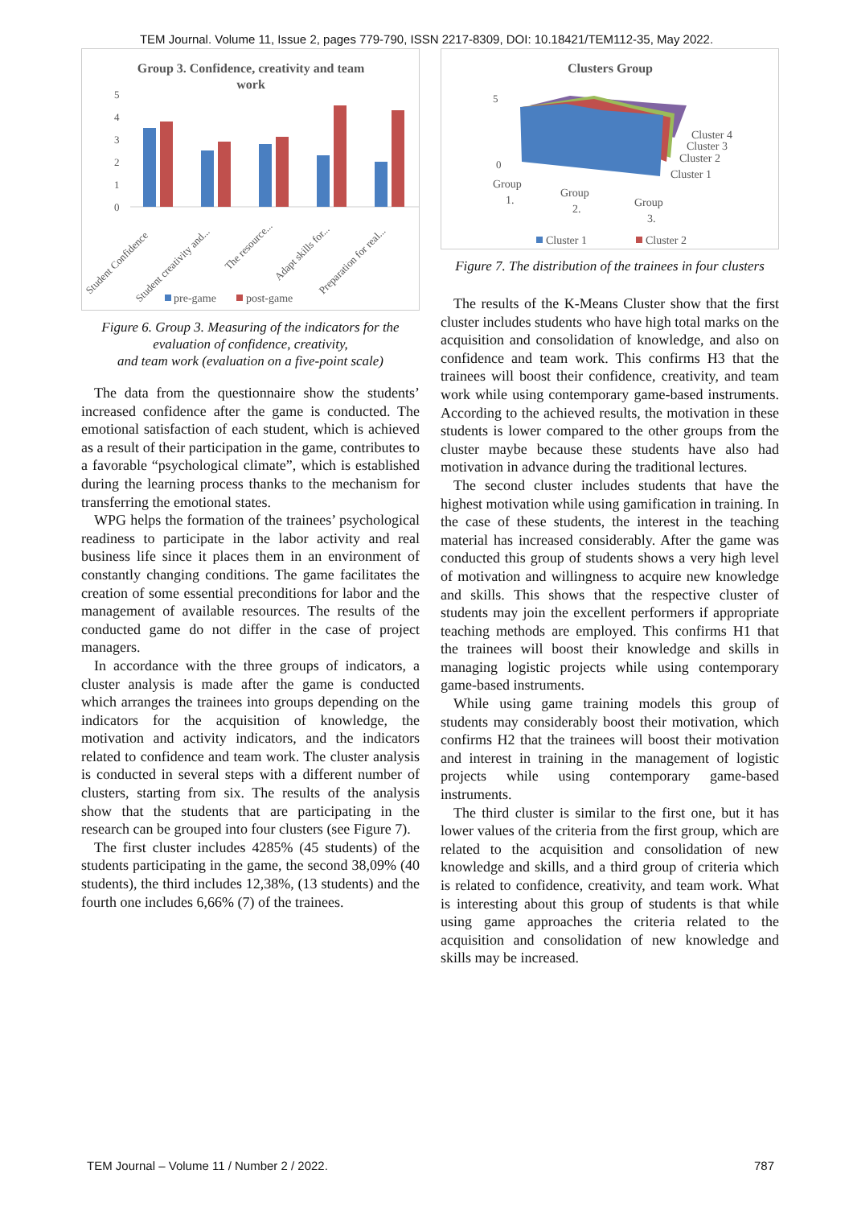TEM Journal. Volume 11, Issue 2, pages 779-790, ISSN 2217-8309, DOI: 10.18421/TEM112-35, May 2022.
Group 3. Confidence, creativity and team
work
5
4
3
2
1
0
Student Confidence
Student creativity and...
The resource...
Adapt skills for...
Preparation for real...
pre-game
post-game
Figure 6. Group 3. Measuring of the indicators for the evaluation of confidence, creativity,
and team work (evaluation on a five-point scale)
The data from the questionnaire show the students’ increased confidence after the game is conducted. The emotional satisfaction of each student, which is achieved as a result of their participation in the game, contributes to a favorable “psychological climate”, which is established during the learning process thanks to the mechanism for transferring the emotional states.
WPG helps the formation of the trainees’ psychological readiness to participate in the labor activity and real business life since it places them in an environment of constantly changing conditions. The game facilitates the creation of some essential preconditions for labor and the management of available resources. The results of the conducted game do not differ in the case of project managers.
In accordance with the three groups of indicators, a cluster analysis is made after the game is conducted which arranges the trainees into groups depending on the indicators for the acquisition of knowledge, the motivation and activity indicators, and the indicators related to confidence and team work. The cluster analysis is conducted in several steps with a different number of clusters, starting from six. The results of the analysis show that the students that are participating in the research can be grouped into four clusters (see Figure 7).
The first cluster includes 4285% (45 students) of the students participating in the game, the second 38,09% (40 students), the third includes 12,38%, (13 students) and the fourth one includes 6,66% (7) of the trainees.
Clusters Group
5
0
Cluster 4
Cluster 3
Cluster 2
Cluster 1
Group
1.
Group
2.
Group
3.
Cluster 1
Cluster 2
Figure 7. The distribution of the trainees in four clusters
The results of the K-Means Cluster show that the first cluster includes students who have high total marks on the acquisition and consolidation of knowledge, and also on confidence and team work. This confirms H3 that the trainees will boost their confidence, creativity, and team work while using contemporary game-based instruments. According to the achieved results, the motivation in these students is lower compared to the other groups from the cluster maybe because these students have also had motivation in advance during the traditional lectures.
The second cluster includes students that have the highest motivation while using gamification in training. In the case of these students, the interest in the teaching material has increased considerably. After the game was conducted this group of students shows a very high level of motivation and willingness to acquire new knowledge and skills. This shows that the respective cluster of students may join the excellent performers if appropriate teaching methods are employed. This confirms H1 that the trainees will boost their knowledge and skills in managing logistic projects while using contemporary game-based instruments.
While using game training models this group of students may considerably boost their motivation, which confirms H2 that the trainees will boost their motivation and interest in training in the management of logistic projects while using contemporary game-based instruments.
The third cluster is similar to the first one, but it has lower values of the criteria from the first group, which are related to the acquisition and consolidation of new knowledge and skills, and a third group of criteria which is related to confidence, creativity, and team work. What is interesting about this group of students is that while using game approaches the criteria related to the acquisition and consolidation of new knowledge and skills may be increased.
TEM Journal – Volume 11 / Number 2 / 2022. 787